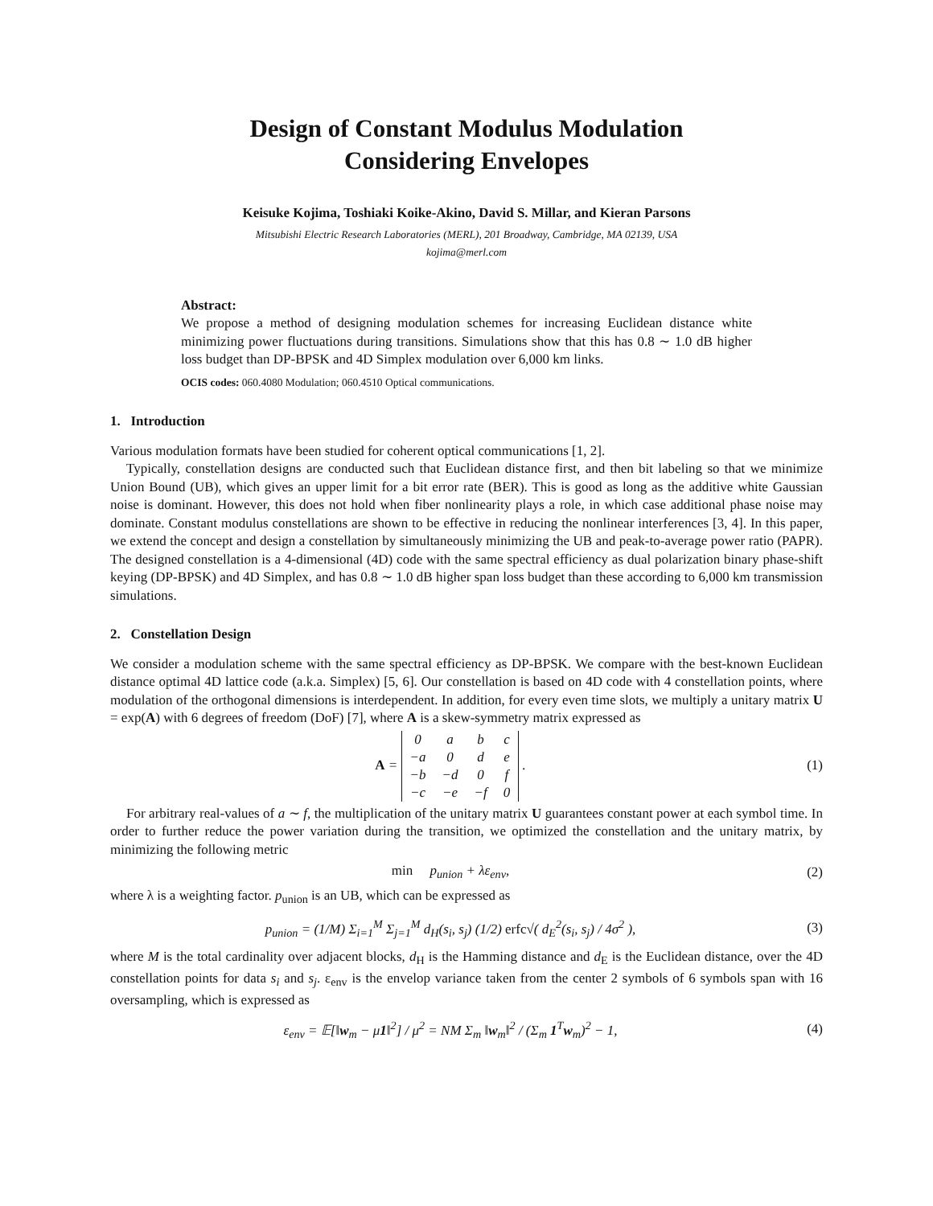Design of Constant Modulus Modulation
Considering Envelopes
Keisuke Kojima, Toshiaki Koike-Akino, David S. Millar, and Kieran Parsons
Mitsubishi Electric Research Laboratories (MERL), 201 Broadway, Cambridge, MA 02139, USA
kojima@merl.com
Abstract:
We propose a method of designing modulation schemes for increasing Euclidean distance white minimizing power fluctuations during transitions. Simulations show that this has 0.8 ∼ 1.0 dB higher loss budget than DP-BPSK and 4D Simplex modulation over 6,000 km links.
OCIS codes: 060.4080 Modulation; 060.4510 Optical communications.
1. Introduction
Various modulation formats have been studied for coherent optical communications [1, 2].
Typically, constellation designs are conducted such that Euclidean distance first, and then bit labeling so that we minimize Union Bound (UB), which gives an upper limit for a bit error rate (BER). This is good as long as the additive white Gaussian noise is dominant. However, this does not hold when fiber nonlinearity plays a role, in which case additional phase noise may dominate. Constant modulus constellations are shown to be effective in reducing the nonlinear interferences [3, 4]. In this paper, we extend the concept and design a constellation by simultaneously minimizing the UB and peak-to-average power ratio (PAPR). The designed constellation is a 4-dimensional (4D) code with the same spectral efficiency as dual polarization binary phase-shift keying (DP-BPSK) and 4D Simplex, and has 0.8 ∼ 1.0 dB higher span loss budget than these according to 6,000 km transmission simulations.
2. Constellation Design
We consider a modulation scheme with the same spectral efficiency as DP-BPSK. We compare with the best-known Euclidean distance optimal 4D lattice code (a.k.a. Simplex) [5, 6]. Our constellation is based on 4D code with 4 constellation points, where modulation of the orthogonal dimensions is interdependent. In addition, for every even time slots, we multiply a unitary matrix U = exp(A) with 6 degrees of freedom (DoF) [7], where A is a skew-symmetry matrix expressed as
A =
| 0 | a | b | c |
| −a | 0 | d | e |
| −b | −d | 0 | f |
| −c | −e | −f | 0 |
.
(1)
For arbitrary real-values of a ∼ f, the multiplication of the unitary matrix U guarantees constant power at each symbol time. In order to further reduce the power variation during the transition, we optimized the constellation and the unitary matrix, by minimizing the following metric
min p<sub>union</sub> + λε<sub>env</sub>, (2)
where λ is a weighting factor. p<sub>union</sub> is an UB, which can be expressed as
p<sub>union</sub> = (1/M) Σ<sub>i=1</sub><sup>M</sup> Σ<sub>j=1</sub><sup>M</sup> d<sub>H</sub>(s<sub>i</sub>, s<sub>j</sub>) (1/2) erfc√( d<sub>E</sub><sup>2</sup>(s<sub>i</sub>, s<sub>j</sub>) / 4σ<sup>2</sup> ),
(3)
where M is the total cardinality over adjacent blocks, d<sub>H</sub> is the Hamming distance and d<sub>E</sub> is the Euclidean distance, over the 4D constellation points for data s<sub>i</sub> and s<sub>j</sub>. ε<sub>env</sub> is the envelop variance taken from the center 2 symbols of 6 symbols span with 16 oversampling, which is expressed as
ε<sub>env</sub> = 𝔼[‖w<sub>m</sub> − μ1‖<sup>2</sup>] / μ<sup>2</sup> = NM Σ<sub>m</sub> ‖w<sub>m</sub>‖<sup>2</sup> / (Σ<sub>m</sub> 1<sup>T</sup>w<sub>m</sub>)<sup>2</sup> − 1,
(4)